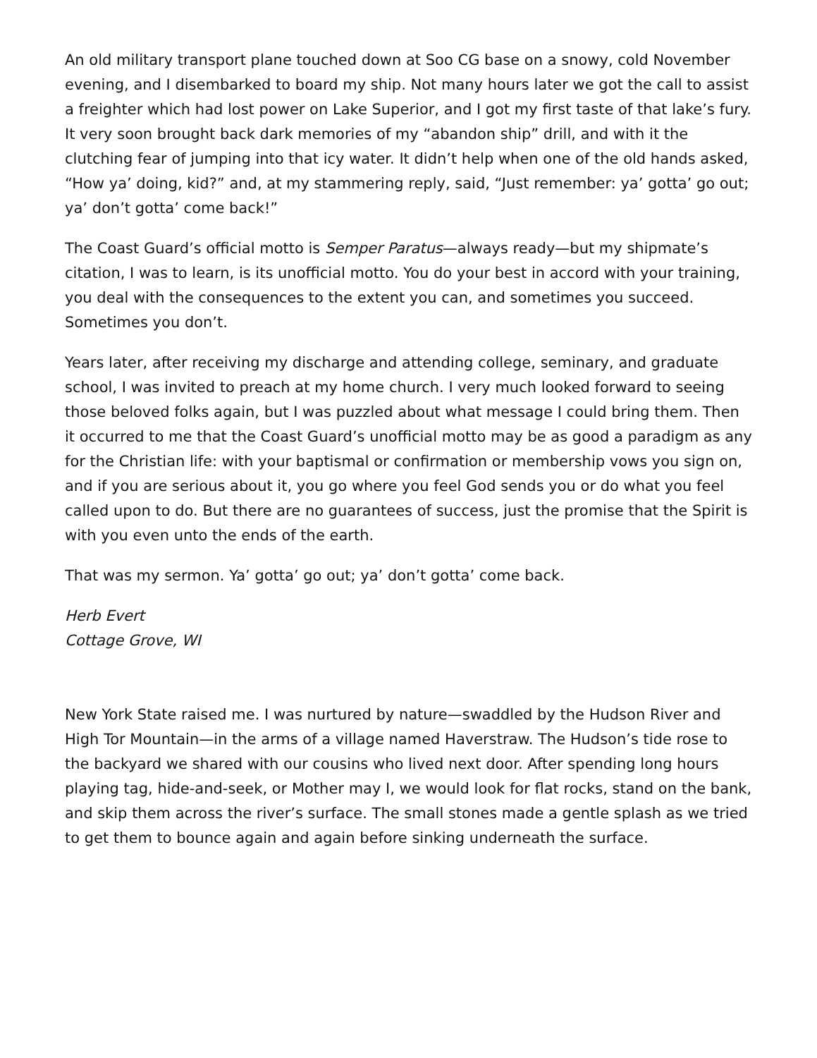An old military transport plane touched down at Soo CG base on a snowy, cold November evening, and I disembarked to board my ship. Not many hours later we got the call to assist a freighter which had lost power on Lake Superior, and I got my first taste of that lake’s fury. It very soon brought back dark memories of my “abandon ship” drill, and with it the clutching fear of jumping into that icy water. It didn’t help when one of the old hands asked, “How ya’ doing, kid?” and, at my stammering reply, said, “Just remember: ya’ gotta’ go out; ya’ don’t gotta’ come back!”
The Coast Guard’s official motto is Semper Paratus—always ready—but my shipmate’s citation, I was to learn, is its unofficial motto. You do your best in accord with your training, you deal with the consequences to the extent you can, and sometimes you succeed. Sometimes you don’t.
Years later, after receiving my discharge and attending college, seminary, and graduate school, I was invited to preach at my home church. I very much looked forward to seeing those beloved folks again, but I was puzzled about what message I could bring them. Then it occurred to me that the Coast Guard’s unofficial motto may be as good a paradigm as any for the Christian life: with your baptismal or confirmation or membership vows you sign on, and if you are serious about it, you go where you feel God sends you or do what you feel called upon to do. But there are no guarantees of success, just the promise that the Spirit is with you even unto the ends of the earth.
That was my sermon. Ya’ gotta’ go out; ya’ don’t gotta’ come back.
Herb Evert
Cottage Grove, WI
New York State raised me. I was nurtured by nature—swaddled by the Hudson River and High Tor Mountain—in the arms of a village named Haverstraw. The Hudson’s tide rose to the backyard we shared with our cousins who lived next door. After spending long hours playing tag, hide-and-seek, or Mother may I, we would look for flat rocks, stand on the bank, and skip them across the river’s surface. The small stones made a gentle splash as we tried to get them to bounce again and again before sinking underneath the surface.